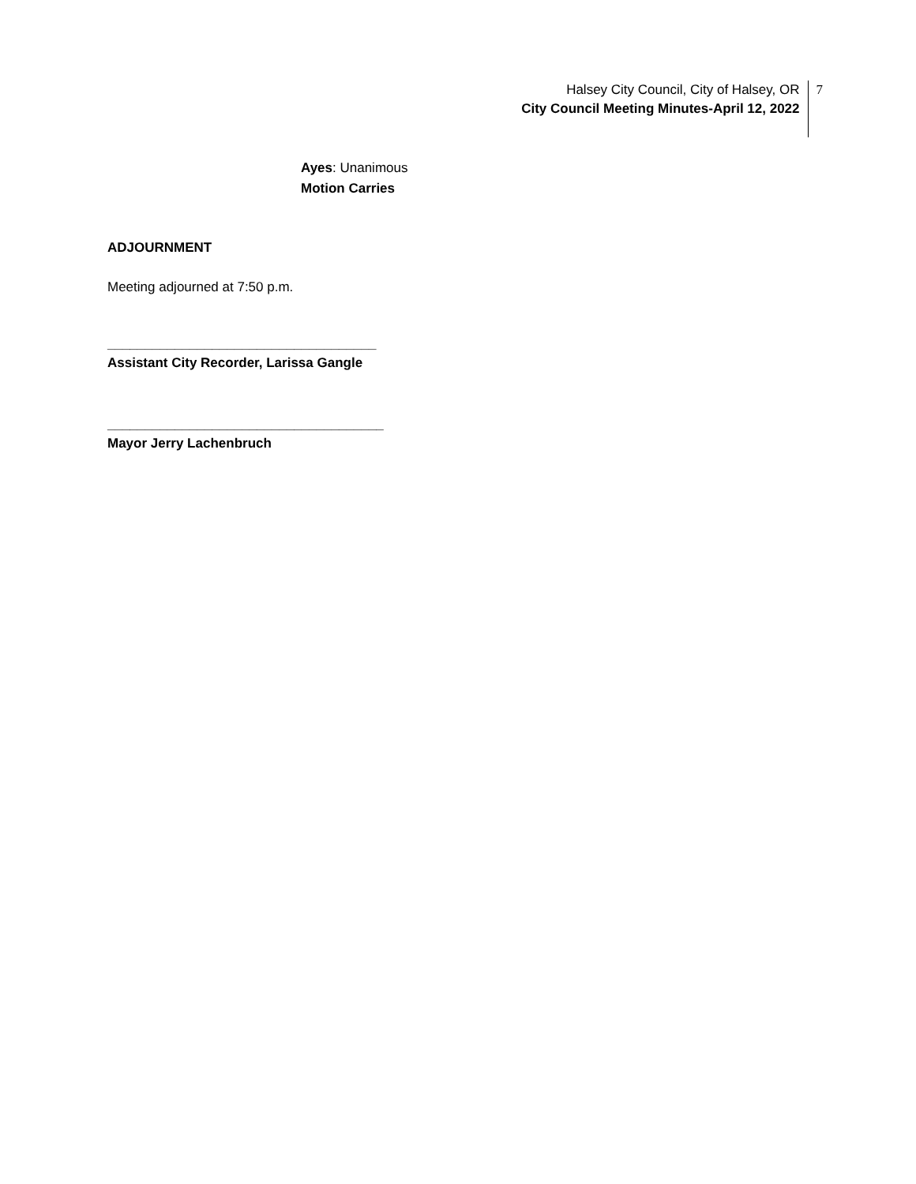Halsey City Council, City of Halsey, OR
City Council Meeting Minutes-April 12, 2022
7
Ayes: Unanimous
Motion Carries
ADJOURNMENT
Meeting adjourned at 7:50 p.m.
____________________________________
Assistant City Recorder, Larissa Gangle
_____________________________________
Mayor Jerry Lachenbruch